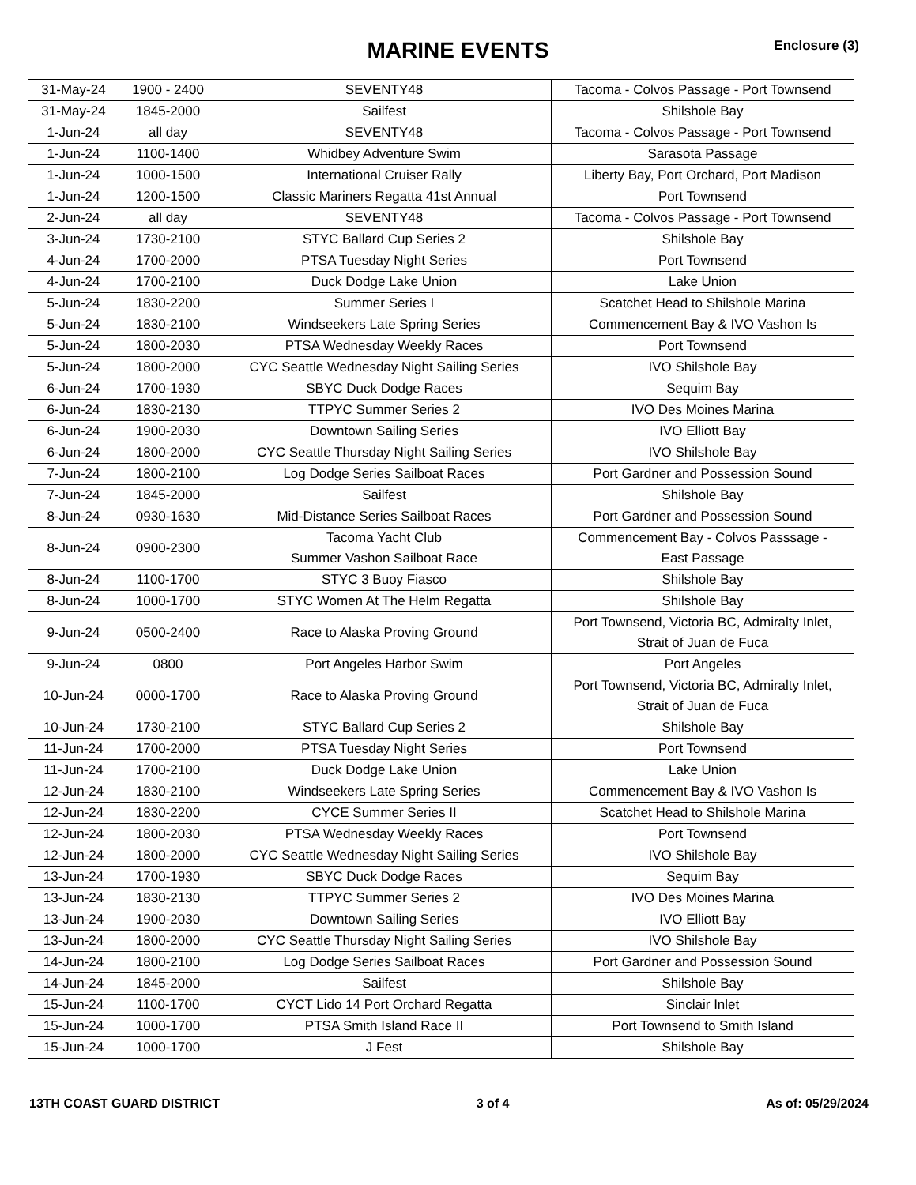MARINE EVENTS
Enclosure (3)
| 31-May-24 | 1900 - 2400 | SEVENTY48 | Tacoma - Colvos Passage - Port Townsend |
| 31-May-24 | 1845-2000 | Sailfest | Shilshole Bay |
| 1-Jun-24 | all day | SEVENTY48 | Tacoma - Colvos Passage - Port Townsend |
| 1-Jun-24 | 1100-1400 | Whidbey Adventure Swim | Sarasota Passage |
| 1-Jun-24 | 1000-1500 | International Cruiser Rally | Liberty Bay, Port Orchard, Port Madison |
| 1-Jun-24 | 1200-1500 | Classic Mariners Regatta 41st Annual | Port Townsend |
| 2-Jun-24 | all day | SEVENTY48 | Tacoma - Colvos Passage - Port Townsend |
| 3-Jun-24 | 1730-2100 | STYC Ballard Cup Series 2 | Shilshole Bay |
| 4-Jun-24 | 1700-2000 | PTSA Tuesday Night Series | Port Townsend |
| 4-Jun-24 | 1700-2100 | Duck Dodge Lake Union | Lake Union |
| 5-Jun-24 | 1830-2200 | Summer Series I | Scatchet Head to Shilshole Marina |
| 5-Jun-24 | 1830-2100 | Windseekers Late Spring Series | Commencement Bay & IVO Vashon Is |
| 5-Jun-24 | 1800-2030 | PTSA Wednesday Weekly Races | Port Townsend |
| 5-Jun-24 | 1800-2000 | CYC Seattle Wednesday Night Sailing Series | IVO Shilshole Bay |
| 6-Jun-24 | 1700-1930 | SBYC Duck Dodge Races | Sequim Bay |
| 6-Jun-24 | 1830-2130 | TTPYC Summer Series 2 | IVO Des Moines Marina |
| 6-Jun-24 | 1900-2030 | Downtown Sailing Series | IVO Elliott Bay |
| 6-Jun-24 | 1800-2000 | CYC Seattle Thursday Night Sailing Series | IVO Shilshole Bay |
| 7-Jun-24 | 1800-2100 | Log Dodge Series Sailboat Races | Port Gardner and Possession Sound |
| 7-Jun-24 | 1845-2000 | Sailfest | Shilshole Bay |
| 8-Jun-24 | 0930-1630 | Mid-Distance Series Sailboat Races | Port Gardner and Possession Sound |
| 8-Jun-24 | 0900-2300 | Tacoma Yacht Club Summer Vashon Sailboat Race | Commencement Bay - Colvos Passsage - East Passage |
| 8-Jun-24 | 1100-1700 | STYC 3 Buoy Fiasco | Shilshole Bay |
| 8-Jun-24 | 1000-1700 | STYC Women At The Helm Regatta | Shilshole Bay |
| 9-Jun-24 | 0500-2400 | Race to Alaska Proving Ground | Port Townsend, Victoria BC, Admiralty Inlet, Strait of Juan de Fuca |
| 9-Jun-24 | 0800 | Port Angeles Harbor Swim | Port Angeles |
| 10-Jun-24 | 0000-1700 | Race to Alaska Proving Ground | Port Townsend, Victoria BC, Admiralty Inlet, Strait of Juan de Fuca |
| 10-Jun-24 | 1730-2100 | STYC Ballard Cup Series 2 | Shilshole Bay |
| 11-Jun-24 | 1700-2000 | PTSA Tuesday Night Series | Port Townsend |
| 11-Jun-24 | 1700-2100 | Duck Dodge Lake Union | Lake Union |
| 12-Jun-24 | 1830-2100 | Windseekers Late Spring Series | Commencement Bay & IVO Vashon Is |
| 12-Jun-24 | 1830-2200 | CYCE Summer Series II | Scatchet Head to Shilshole Marina |
| 12-Jun-24 | 1800-2030 | PTSA Wednesday Weekly Races | Port Townsend |
| 12-Jun-24 | 1800-2000 | CYC Seattle Wednesday Night Sailing Series | IVO Shilshole Bay |
| 13-Jun-24 | 1700-1930 | SBYC Duck Dodge Races | Sequim Bay |
| 13-Jun-24 | 1830-2130 | TTPYC Summer Series 2 | IVO Des Moines Marina |
| 13-Jun-24 | 1900-2030 | Downtown Sailing Series | IVO Elliott Bay |
| 13-Jun-24 | 1800-2000 | CYC Seattle Thursday Night Sailing Series | IVO Shilshole Bay |
| 14-Jun-24 | 1800-2100 | Log Dodge Series Sailboat Races | Port Gardner and Possession Sound |
| 14-Jun-24 | 1845-2000 | Sailfest | Shilshole Bay |
| 15-Jun-24 | 1100-1700 | CYCT Lido 14 Port Orchard Regatta | Sinclair Inlet |
| 15-Jun-24 | 1000-1700 | PTSA Smith Island Race II | Port Townsend to Smith Island |
| 15-Jun-24 | 1000-1700 | J Fest | Shilshole Bay |
13TH COAST GUARD DISTRICT 3 of 4 As of: 05/29/2024